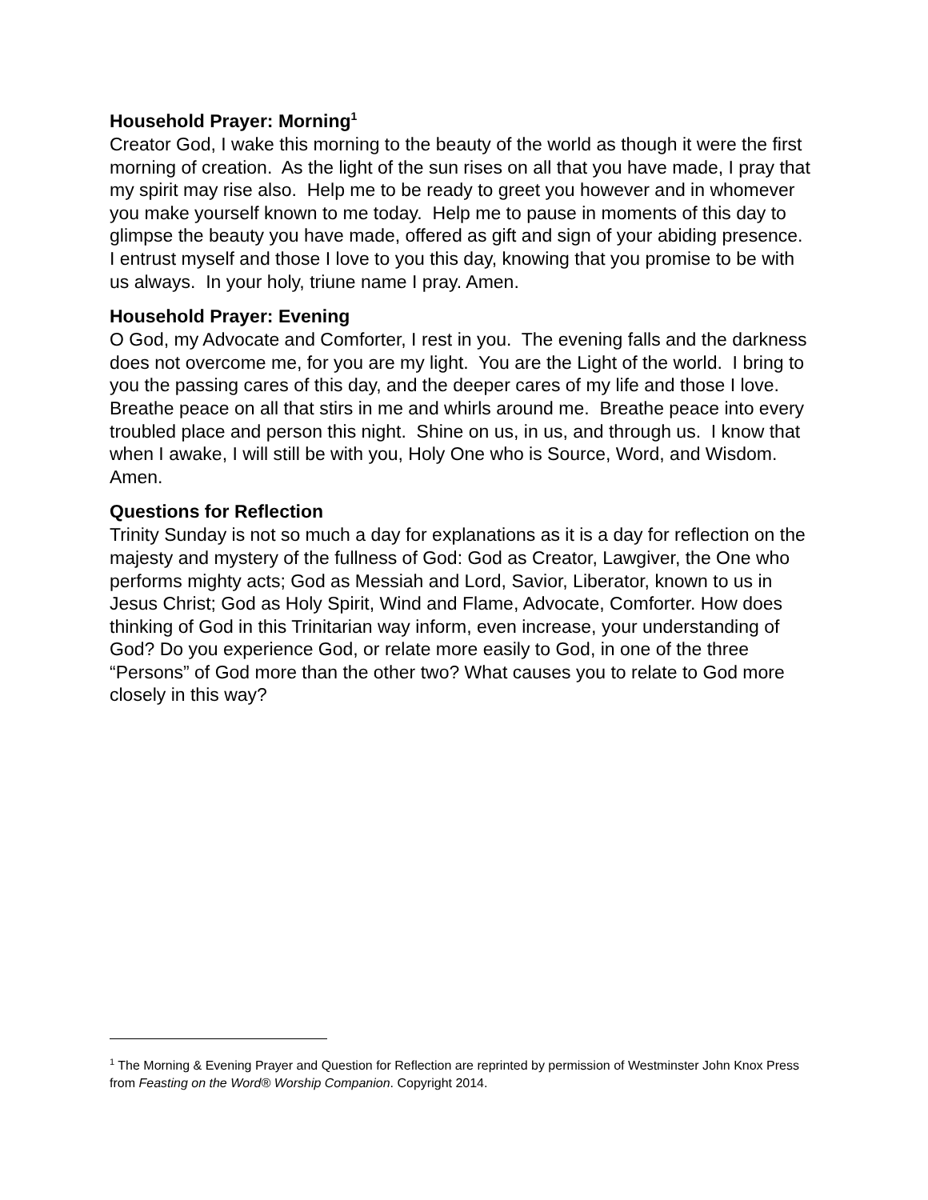Household Prayer: Morning<sup>1</sup>
Creator God, I wake this morning to the beauty of the world as though it were the first morning of creation. As the light of the sun rises on all that you have made, I pray that my spirit may rise also. Help me to be ready to greet you however and in whomever you make yourself known to me today. Help me to pause in moments of this day to glimpse the beauty you have made, offered as gift and sign of your abiding presence. I entrust myself and those I love to you this day, knowing that you promise to be with us always. In your holy, triune name I pray. Amen.
Household Prayer: Evening
O God, my Advocate and Comforter, I rest in you. The evening falls and the darkness does not overcome me, for you are my light. You are the Light of the world. I bring to you the passing cares of this day, and the deeper cares of my life and those I love. Breathe peace on all that stirs in me and whirls around me. Breathe peace into every troubled place and person this night. Shine on us, in us, and through us. I know that when I awake, I will still be with you, Holy One who is Source, Word, and Wisdom. Amen.
Questions for Reflection
Trinity Sunday is not so much a day for explanations as it is a day for reflection on the majesty and mystery of the fullness of God: God as Creator, Lawgiver, the One who performs mighty acts; God as Messiah and Lord, Savior, Liberator, known to us in Jesus Christ; God as Holy Spirit, Wind and Flame, Advocate, Comforter. How does thinking of God in this Trinitarian way inform, even increase, your understanding of God? Do you experience God, or relate more easily to God, in one of the three “Persons” of God more than the other two? What causes you to relate to God more closely in this way?
<sup>1</sup> The Morning & Evening Prayer and Question for Reflection are reprinted by permission of Westminster John Knox Press from Feasting on the Word® Worship Companion. Copyright 2014.